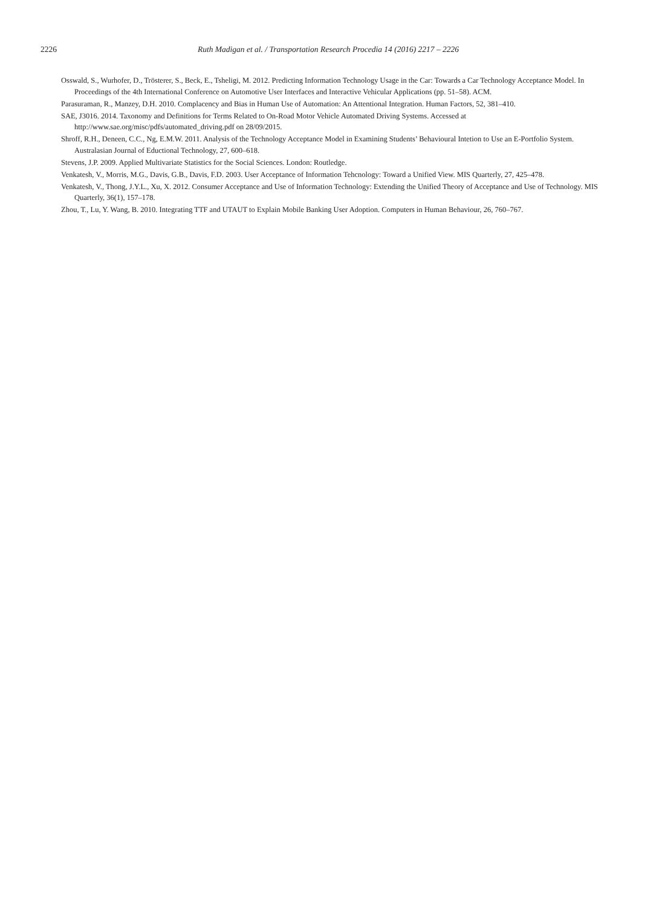2226 Ruth Madigan et al. / Transportation Research Procedia 14 (2016) 2217 – 2226
Osswald, S., Wurhofer, D., Trösterer, S., Beck, E., Tsheligi, M. 2012. Predicting Information Technology Usage in the Car: Towards a Car Technology Acceptance Model. In Proceedings of the 4th International Conference on Automotive User Interfaces and Interactive Vehicular Applications (pp. 51–58). ACM.
Parasuraman, R., Manzey, D.H. 2010. Complacency and Bias in Human Use of Automation: An Attentional Integration. Human Factors, 52, 381–410.
SAE, J3016. 2014. Taxonomy and Definitions for Terms Related to On-Road Motor Vehicle Automated Driving Systems. Accessed at http://www.sae.org/misc/pdfs/automated_driving.pdf on 28/09/2015.
Shroff, R.H., Deneen, C.C., Ng, E.M.W. 2011. Analysis of the Technology Acceptance Model in Examining Students’ Behavioural Intetion to Use an E-Portfolio System. Australasian Journal of Eductional Technology, 27, 600–618.
Stevens, J.P. 2009. Applied Multivariate Statistics for the Social Sciences. London: Routledge.
Venkatesh, V., Morris, M.G., Davis, G.B., Davis, F.D. 2003. User Acceptance of Information Tehcnology: Toward a Unified View. MIS Quarterly, 27, 425–478.
Venkatesh, V., Thong, J.Y.L., Xu, X. 2012. Consumer Acceptance and Use of Information Technology: Extending the Unified Theory of Acceptance and Use of Technology. MIS Quarterly, 36(1), 157–178.
Zhou, T., Lu, Y. Wang, B. 2010. Integrating TTF and UTAUT to Explain Mobile Banking User Adoption. Computers in Human Behaviour, 26, 760–767.